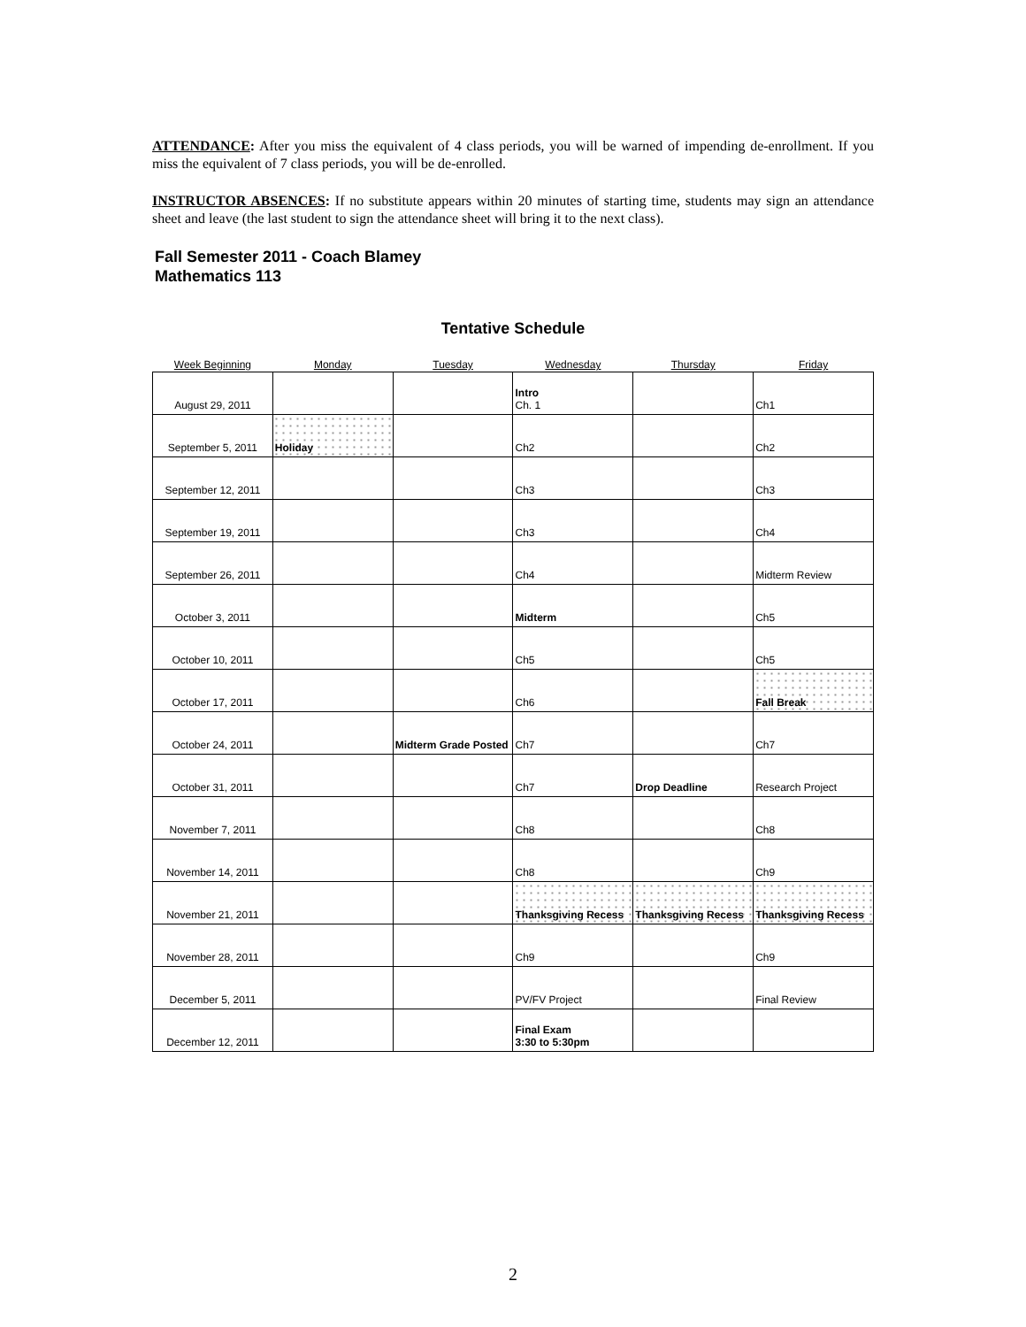ATTENDANCE: After you miss the equivalent of 4 class periods, you will be warned of impending de-enrollment. If you miss the equivalent of 7 class periods, you will be de-enrolled.
INSTRUCTOR ABSENCES: If no substitute appears within 20 minutes of starting time, students may sign an attendance sheet and leave (the last student to sign the attendance sheet will bring it to the next class).
Fall Semester 2011 - Coach Blamey
Mathematics 113
Tentative Schedule
| Week Beginning | Monday | Tuesday | Wednesday | Thursday | Friday |
| --- | --- | --- | --- | --- | --- |
| August 29, 2011 | | | Intro Ch. 1 | | Ch1 |
| September 5, 2011 | Holiday | | Ch2 | | Ch2 |
| September 12, 2011 | | | Ch3 | | Ch3 |
| September 19, 2011 | | | Ch3 | | Ch4 |
| September 26, 2011 | | | Ch4 | | Midterm Review |
| October 3, 2011 | | | Midterm | | Ch5 |
| October 10, 2011 | | | Ch5 | | Ch5 |
| October 17, 2011 | | | Ch6 | | Fall Break |
| October 24, 2011 | | Midterm Grade Posted | Ch7 | | Ch7 |
| October 31, 2011 | | | Ch7 | Drop Deadline | Research Project |
| November 7, 2011 | | | Ch8 | | Ch8 |
| November 14, 2011 | | | Ch8 | | Ch9 |
| November 21, 2011 | | | Thanksgiving Recess | Thanksgiving Recess | Thanksgiving Recess |
| November 28, 2011 | | | Ch9 | | Ch9 |
| December 5, 2011 | | | PV/FV Project | | Final Review |
| December 12, 2011 | | | Final Exam 3:30 to 5:30pm | | |
2